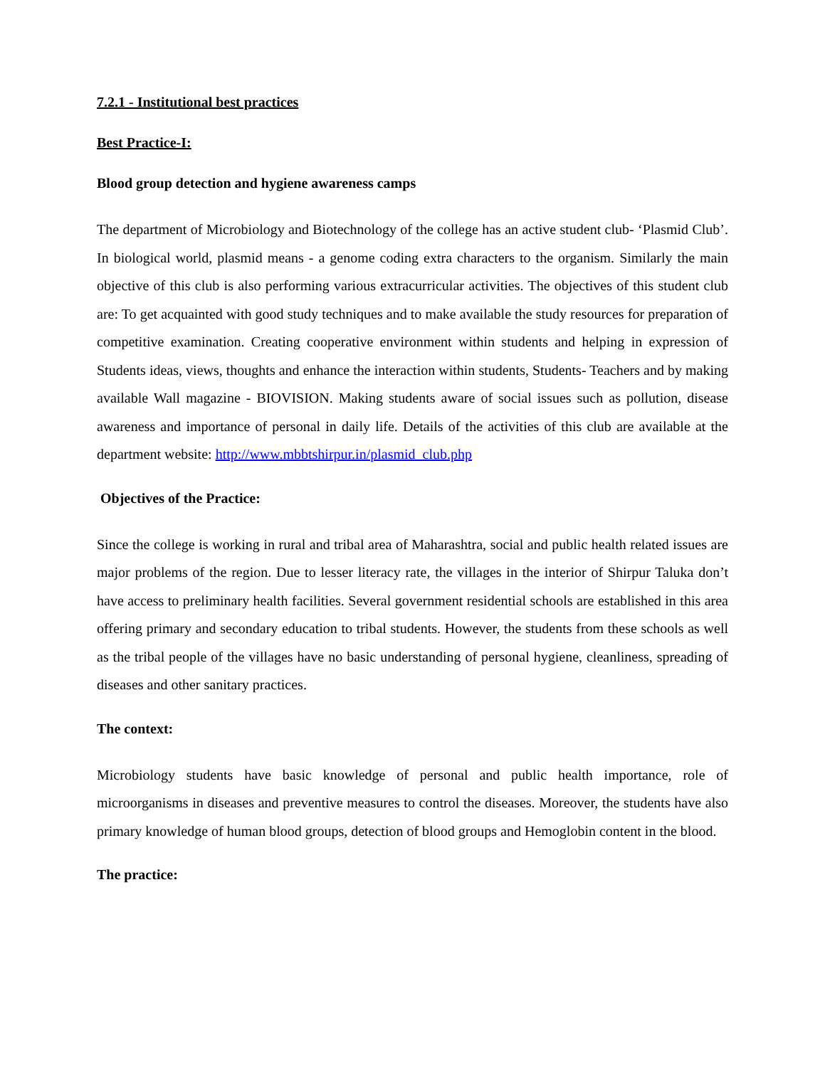7.2.1 - Institutional best practices
Best Practice-I:
Blood group detection and hygiene awareness camps
The department of Microbiology and Biotechnology of the college has an active student club- ‘Plasmid Club’. In biological world, plasmid means - a genome coding extra characters to the organism. Similarly the main objective of this club is also performing various extracurricular activities. The objectives of this student club are: To get acquainted with good study techniques and to make available the study resources for preparation of competitive examination. Creating cooperative environment within students and helping in expression of Students ideas, views, thoughts and enhance the interaction within students, Students- Teachers and by making available Wall magazine - BIOVISION. Making students aware of social issues such as pollution, disease awareness and importance of personal in daily life. Details of the activities of this club are available at the department website: http://www.mbbtshirpur.in/plasmid_club.php
Objectives of the Practice:
Since the college is working in rural and tribal area of Maharashtra, social and public health related issues are major problems of the region. Due to lesser literacy rate, the villages in the interior of Shirpur Taluka don’t have access to preliminary health facilities. Several government residential schools are established in this area offering primary and secondary education to tribal students. However, the students from these schools as well as the tribal people of the villages have no basic understanding of personal hygiene, cleanliness, spreading of diseases and other sanitary practices.
The context:
Microbiology students have basic knowledge of personal and public health importance, role of microorganisms in diseases and preventive measures to control the diseases. Moreover, the students have also primary knowledge of human blood groups, detection of blood groups and Hemoglobin content in the blood.
The practice: